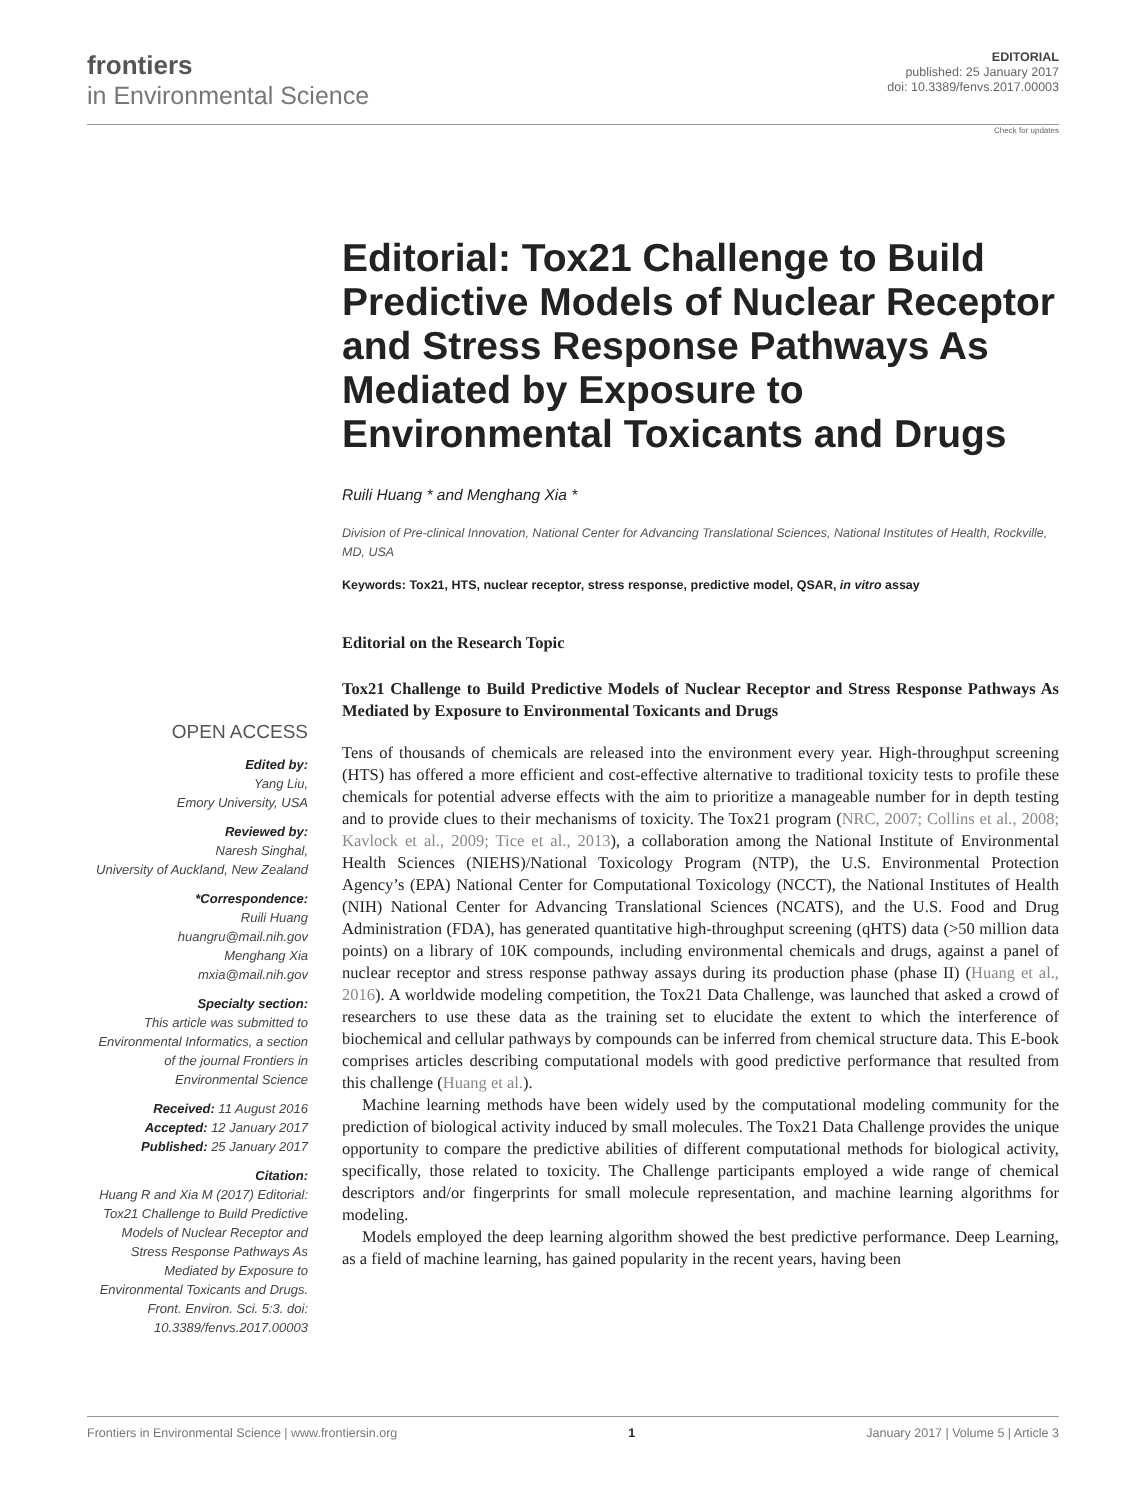frontiers
in Environmental Science
EDITORIAL
published: 25 January 2017
doi: 10.3389/fenvs.2017.00003
OPEN ACCESS
Edited by:
Yang Liu,
Emory University, USA
Reviewed by:
Naresh Singhal,
University of Auckland, New Zealand
*Correspondence:
Ruili Huang
huangru@mail.nih.gov
Menghang Xia
mxia@mail.nih.gov
Specialty section:
This article was submitted to Environmental Informatics, a section of the journal Frontiers in Environmental Science
Received: 11 August 2016
Accepted: 12 January 2017
Published: 25 January 2017
Citation:
Huang R and Xia M (2017) Editorial: Tox21 Challenge to Build Predictive Models of Nuclear Receptor and Stress Response Pathways As Mediated by Exposure to Environmental Toxicants and Drugs. Front. Environ. Sci. 5:3. doi: 10.3389/fenvs.2017.00003
Check for updates
Editorial: Tox21 Challenge to Build Predictive Models of Nuclear Receptor and Stress Response Pathways As Mediated by Exposure to Environmental Toxicants and Drugs
Ruili Huang * and Menghang Xia *
Division of Pre-clinical Innovation, National Center for Advancing Translational Sciences, National Institutes of Health, Rockville, MD, USA
Keywords: Tox21, HTS, nuclear receptor, stress response, predictive model, QSAR, in vitro assay
Editorial on the Research Topic
Tox21 Challenge to Build Predictive Models of Nuclear Receptor and Stress Response Pathways As Mediated by Exposure to Environmental Toxicants and Drugs
Tens of thousands of chemicals are released into the environment every year. High-throughput screening (HTS) has offered a more efficient and cost-effective alternative to traditional toxicity tests to profile these chemicals for potential adverse effects with the aim to prioritize a manageable number for in depth testing and to provide clues to their mechanisms of toxicity. The Tox21 program (NRC, 2007; Collins et al., 2008; Kavlock et al., 2009; Tice et al., 2013), a collaboration among the National Institute of Environmental Health Sciences (NIEHS)/National Toxicology Program (NTP), the U.S. Environmental Protection Agency’s (EPA) National Center for Computational Toxicology (NCCT), the National Institutes of Health (NIH) National Center for Advancing Translational Sciences (NCATS), and the U.S. Food and Drug Administration (FDA), has generated quantitative high-throughput screening (qHTS) data (>50 million data points) on a library of 10K compounds, including environmental chemicals and drugs, against a panel of nuclear receptor and stress response pathway assays during its production phase (phase II) (Huang et al., 2016). A worldwide modeling competition, the Tox21 Data Challenge, was launched that asked a crowd of researchers to use these data as the training set to elucidate the extent to which the interference of biochemical and cellular pathways by compounds can be inferred from chemical structure data. This E-book comprises articles describing computational models with good predictive performance that resulted from this challenge (Huang et al.).
Machine learning methods have been widely used by the computational modeling community for the prediction of biological activity induced by small molecules. The Tox21 Data Challenge provides the unique opportunity to compare the predictive abilities of different computational methods for biological activity, specifically, those related to toxicity. The Challenge participants employed a wide range of chemical descriptors and/or fingerprints for small molecule representation, and machine learning algorithms for modeling.
Models employed the deep learning algorithm showed the best predictive performance. Deep Learning, as a field of machine learning, has gained popularity in the recent years, having been
Frontiers in Environmental Science | www.frontiersin.org 1 January 2017 | Volume 5 | Article 3